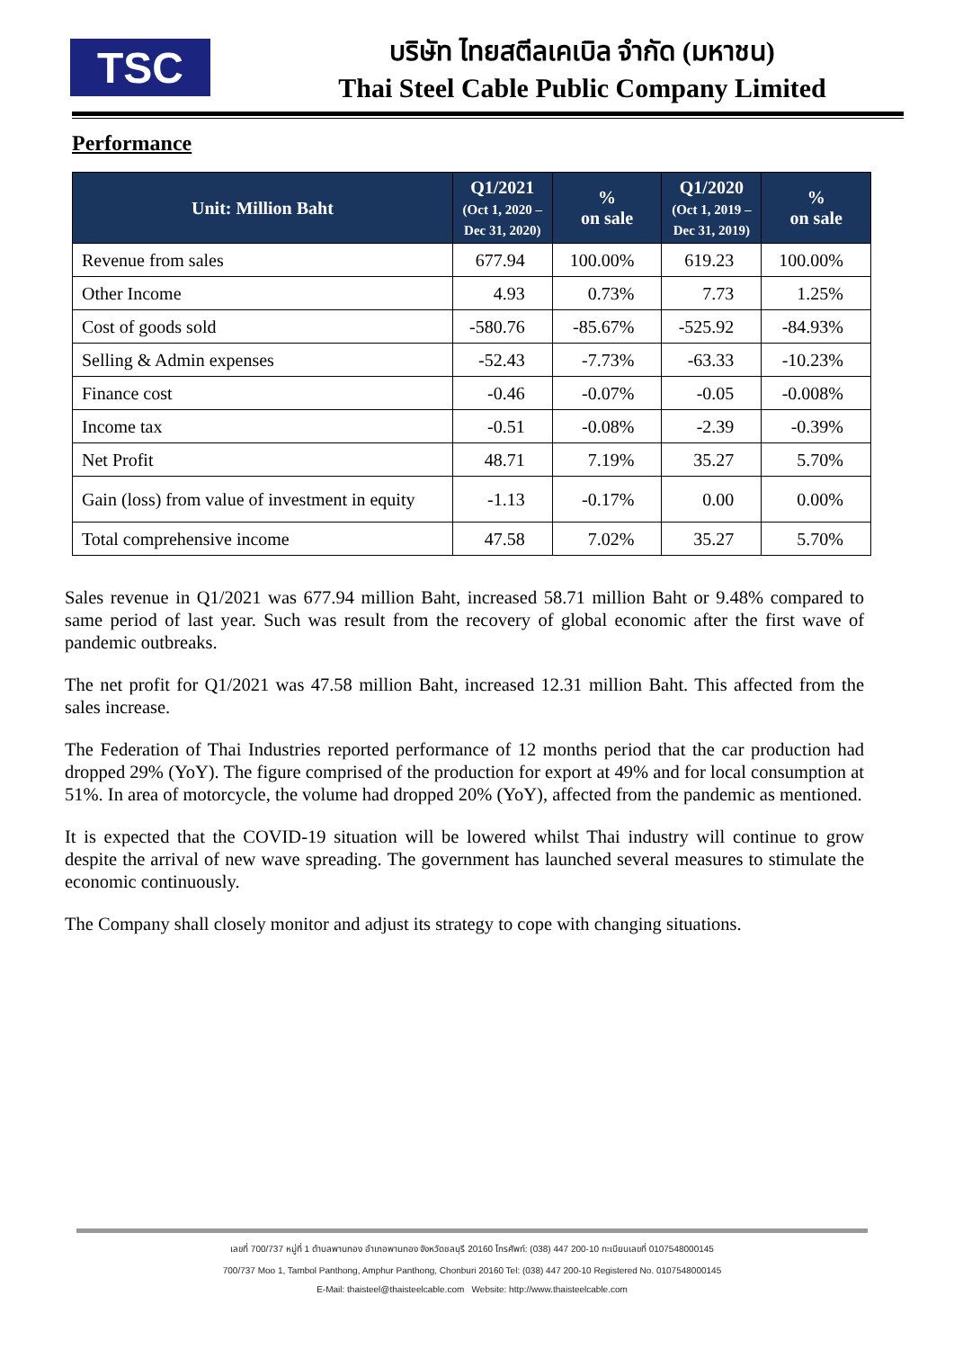TSC
บริษัท ไทยสตีลเคเบิล จำกัด (มหาชน)
Thai Steel Cable Public Company Limited
Performance
| Unit: Million Baht | Q1/2021 (Oct 1, 2020 – Dec 31, 2020) | % on sale | Q1/2020 (Oct 1, 2019 – Dec 31, 2019) | % on sale |
| --- | --- | --- | --- | --- |
| Revenue from sales | 677.94 | 100.00% | 619.23 | 100.00% |
| Other Income | 4.93 | 0.73% | 7.73 | 1.25% |
| Cost of goods sold | -580.76 | -85.67% | -525.92 | -84.93% |
| Selling & Admin expenses | -52.43 | -7.73% | -63.33 | -10.23% |
| Finance cost | -0.46 | -0.07% | -0.05 | -0.008% |
| Income tax | -0.51 | -0.08% | -2.39 | -0.39% |
| Net Profit | 48.71 | 7.19% | 35.27 | 5.70% |
| Gain (loss) from value of investment in equity | -1.13 | -0.17% | 0.00 | 0.00% |
| Total comprehensive income | 47.58 | 7.02% | 35.27 | 5.70% |
Sales revenue in Q1/2021 was 677.94 million Baht, increased 58.71 million Baht or 9.48% compared to same period of last year. Such was result from the recovery of global economic after the first wave of pandemic outbreaks.
The net profit for Q1/2021 was 47.58 million Baht, increased 12.31 million Baht. This affected from the sales increase.
The Federation of Thai Industries reported performance of 12 months period that the car production had dropped 29% (YoY). The figure comprised of the production for export at 49% and for local consumption at 51%. In area of motorcycle, the volume had dropped 20% (YoY), affected from the pandemic as mentioned.
It is expected that the COVID-19 situation will be lowered whilst Thai industry will continue to grow despite the arrival of new wave spreading. The government has launched several measures to stimulate the economic continuously.
The Company shall closely monitor and adjust its strategy to cope with changing situations.
เลขที่ 700/737 หมู่ที่ 1 ตำบลพานทอง อำเภอพานทอง จังหวัดชลบุรี 20160 โทรศัพท์: (038) 447 200-10 ทะเบียนเลขที่ 0107548000145
700/737 Moo 1, Tambol Panthong, Amphur Panthong, Chonburi 20160 Tel: (038) 447 200-10 Registered No. 0107548000145
E-Mail: thaisteel@thaisteelcable.com Website: http://www.thaisteelcable.com